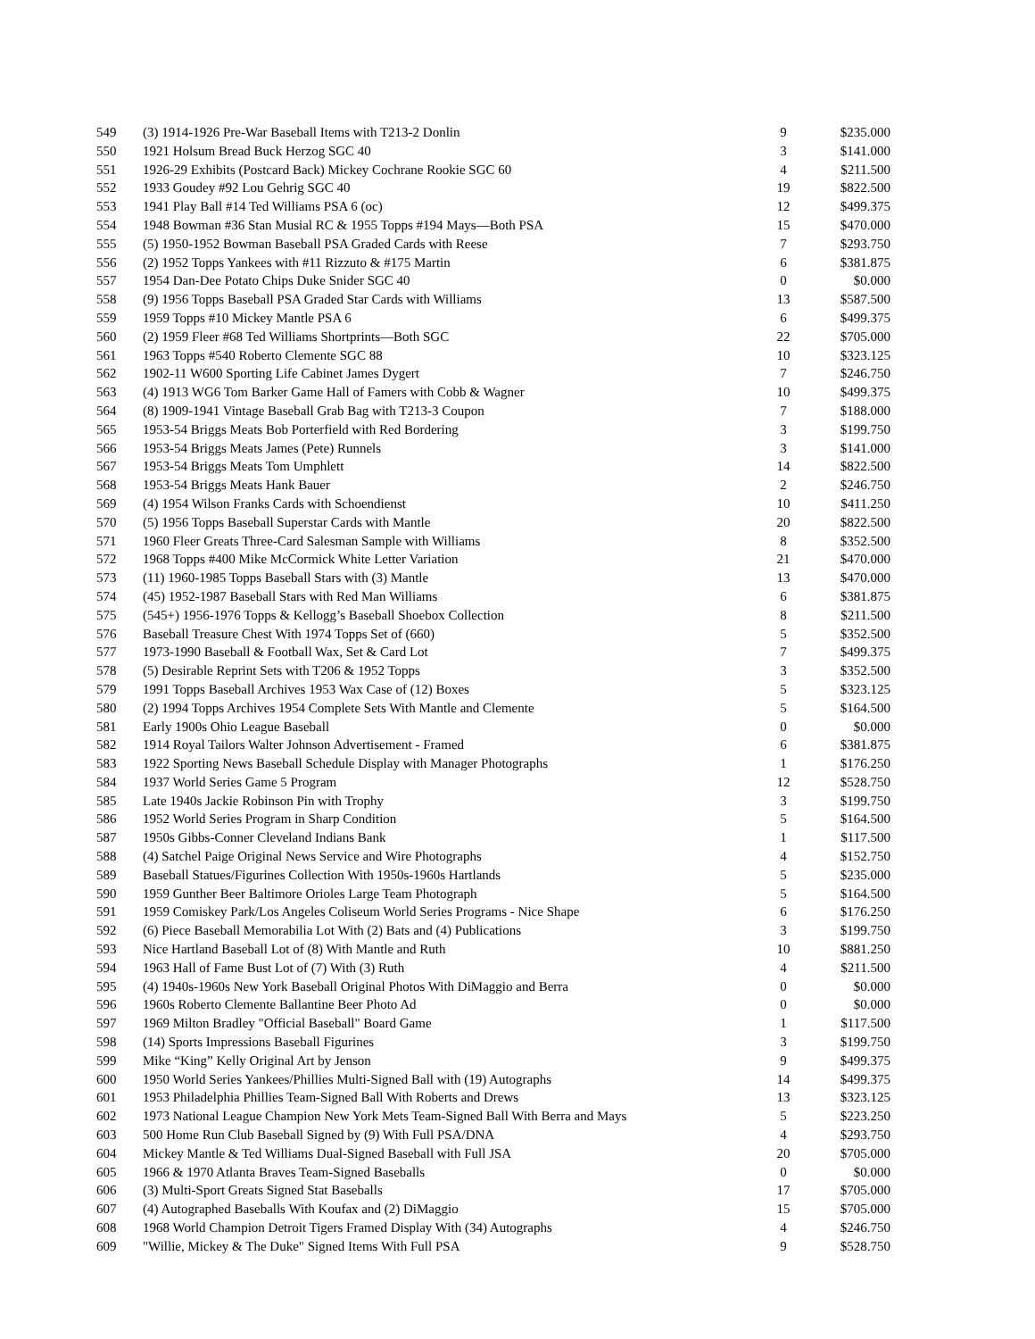| 549 | (3) 1914-1926 Pre-War Baseball Items with T213-2 Donlin | 9 | $235.000 |
| 550 | 1921 Holsum Bread Buck Herzog SGC 40 | 3 | $141.000 |
| 551 | 1926-29 Exhibits (Postcard Back) Mickey Cochrane Rookie SGC 60 | 4 | $211.500 |
| 552 | 1933 Goudey #92 Lou Gehrig SGC 40 | 19 | $822.500 |
| 553 | 1941 Play Ball #14 Ted Williams PSA 6 (oc) | 12 | $499.375 |
| 554 | 1948 Bowman #36 Stan Musial RC & 1955 Topps #194 Mays—Both PSA | 15 | $470.000 |
| 555 | (5) 1950-1952 Bowman Baseball PSA Graded Cards with Reese | 7 | $293.750 |
| 556 | (2) 1952 Topps Yankees with #11 Rizzuto & #175 Martin | 6 | $381.875 |
| 557 | 1954 Dan-Dee Potato Chips Duke Snider SGC 40 | 0 | $0.000 |
| 558 | (9) 1956 Topps Baseball PSA Graded Star Cards with Williams | 13 | $587.500 |
| 559 | 1959 Topps #10 Mickey Mantle PSA 6 | 6 | $499.375 |
| 560 | (2) 1959 Fleer #68 Ted Williams Shortprints—Both SGC | 22 | $705.000 |
| 561 | 1963 Topps #540 Roberto Clemente SGC 88 | 10 | $323.125 |
| 562 | 1902-11 W600 Sporting Life Cabinet James Dygert | 7 | $246.750 |
| 563 | (4) 1913 WG6 Tom Barker Game Hall of Famers with Cobb & Wagner | 10 | $499.375 |
| 564 | (8) 1909-1941 Vintage Baseball Grab Bag with T213-3 Coupon | 7 | $188.000 |
| 565 | 1953-54 Briggs Meats Bob Porterfield with Red Bordering | 3 | $199.750 |
| 566 | 1953-54 Briggs Meats James (Pete) Runnels | 3 | $141.000 |
| 567 | 1953-54 Briggs Meats Tom Umphlett | 14 | $822.500 |
| 568 | 1953-54 Briggs Meats Hank Bauer | 2 | $246.750 |
| 569 | (4) 1954 Wilson Franks Cards with Schoendienst | 10 | $411.250 |
| 570 | (5) 1956 Topps Baseball Superstar Cards with Mantle | 20 | $822.500 |
| 571 | 1960 Fleer Greats Three-Card Salesman Sample with Williams | 8 | $352.500 |
| 572 | 1968 Topps #400 Mike McCormick White Letter Variation | 21 | $470.000 |
| 573 | (11) 1960-1985 Topps Baseball Stars with (3) Mantle | 13 | $470.000 |
| 574 | (45) 1952-1987 Baseball Stars with Red Man Williams | 6 | $381.875 |
| 575 | (545+) 1956-1976 Topps & Kellogg’s Baseball Shoebox Collection | 8 | $211.500 |
| 576 | Baseball Treasure Chest With 1974 Topps Set of (660) | 5 | $352.500 |
| 577 | 1973-1990 Baseball & Football Wax, Set & Card Lot | 7 | $499.375 |
| 578 | (5) Desirable Reprint Sets with T206 & 1952 Topps | 3 | $352.500 |
| 579 | 1991 Topps Baseball Archives 1953 Wax Case of (12) Boxes | 5 | $323.125 |
| 580 | (2) 1994 Topps Archives 1954 Complete Sets With Mantle and Clemente | 5 | $164.500 |
| 581 | Early 1900s Ohio League Baseball | 0 | $0.000 |
| 582 | 1914 Royal Tailors Walter Johnson Advertisement - Framed | 6 | $381.875 |
| 583 | 1922 Sporting News Baseball Schedule Display with Manager Photographs | 1 | $176.250 |
| 584 | 1937 World Series Game 5 Program | 12 | $528.750 |
| 585 | Late 1940s Jackie Robinson Pin with Trophy | 3 | $199.750 |
| 586 | 1952 World Series Program in Sharp Condition | 5 | $164.500 |
| 587 | 1950s Gibbs-Conner Cleveland Indians Bank | 1 | $117.500 |
| 588 | (4) Satchel Paige Original News Service and Wire Photographs | 4 | $152.750 |
| 589 | Baseball Statues/Figurines Collection With 1950s-1960s Hartlands | 5 | $235.000 |
| 590 | 1959 Gunther Beer Baltimore Orioles Large Team Photograph | 5 | $164.500 |
| 591 | 1959 Comiskey Park/Los Angeles Coliseum World Series Programs - Nice Shape | 6 | $176.250 |
| 592 | (6) Piece Baseball Memorabilia Lot With (2) Bats and (4) Publications | 3 | $199.750 |
| 593 | Nice Hartland Baseball Lot of (8) With Mantle and Ruth | 10 | $881.250 |
| 594 | 1963 Hall of Fame Bust Lot of (7) With (3) Ruth | 4 | $211.500 |
| 595 | (4) 1940s-1960s New York Baseball Original Photos With DiMaggio and Berra | 0 | $0.000 |
| 596 | 1960s Roberto Clemente Ballantine Beer Photo Ad | 0 | $0.000 |
| 597 | 1969 Milton Bradley "Official Baseball" Board Game | 1 | $117.500 |
| 598 | (14) Sports Impressions Baseball Figurines | 3 | $199.750 |
| 599 | Mike “King” Kelly Original Art by Jenson | 9 | $499.375 |
| 600 | 1950 World Series Yankees/Phillies Multi-Signed Ball with (19) Autographs | 14 | $499.375 |
| 601 | 1953 Philadelphia Phillies Team-Signed Ball With Roberts and Drews | 13 | $323.125 |
| 602 | 1973 National League Champion New York Mets Team-Signed Ball With Berra and Mays | 5 | $223.250 |
| 603 | 500 Home Run Club Baseball Signed by (9) With Full PSA/DNA | 4 | $293.750 |
| 604 | Mickey Mantle & Ted Williams Dual-Signed Baseball with Full JSA | 20 | $705.000 |
| 605 | 1966 & 1970 Atlanta Braves Team-Signed Baseballs | 0 | $0.000 |
| 606 | (3) Multi-Sport Greats Signed Stat Baseballs | 17 | $705.000 |
| 607 | (4) Autographed Baseballs With Koufax and (2) DiMaggio | 15 | $705.000 |
| 608 | 1968 World Champion Detroit Tigers Framed Display With (34) Autographs | 4 | $246.750 |
| 609 | "Willie, Mickey & The Duke" Signed Items With Full PSA | 9 | $528.750 |